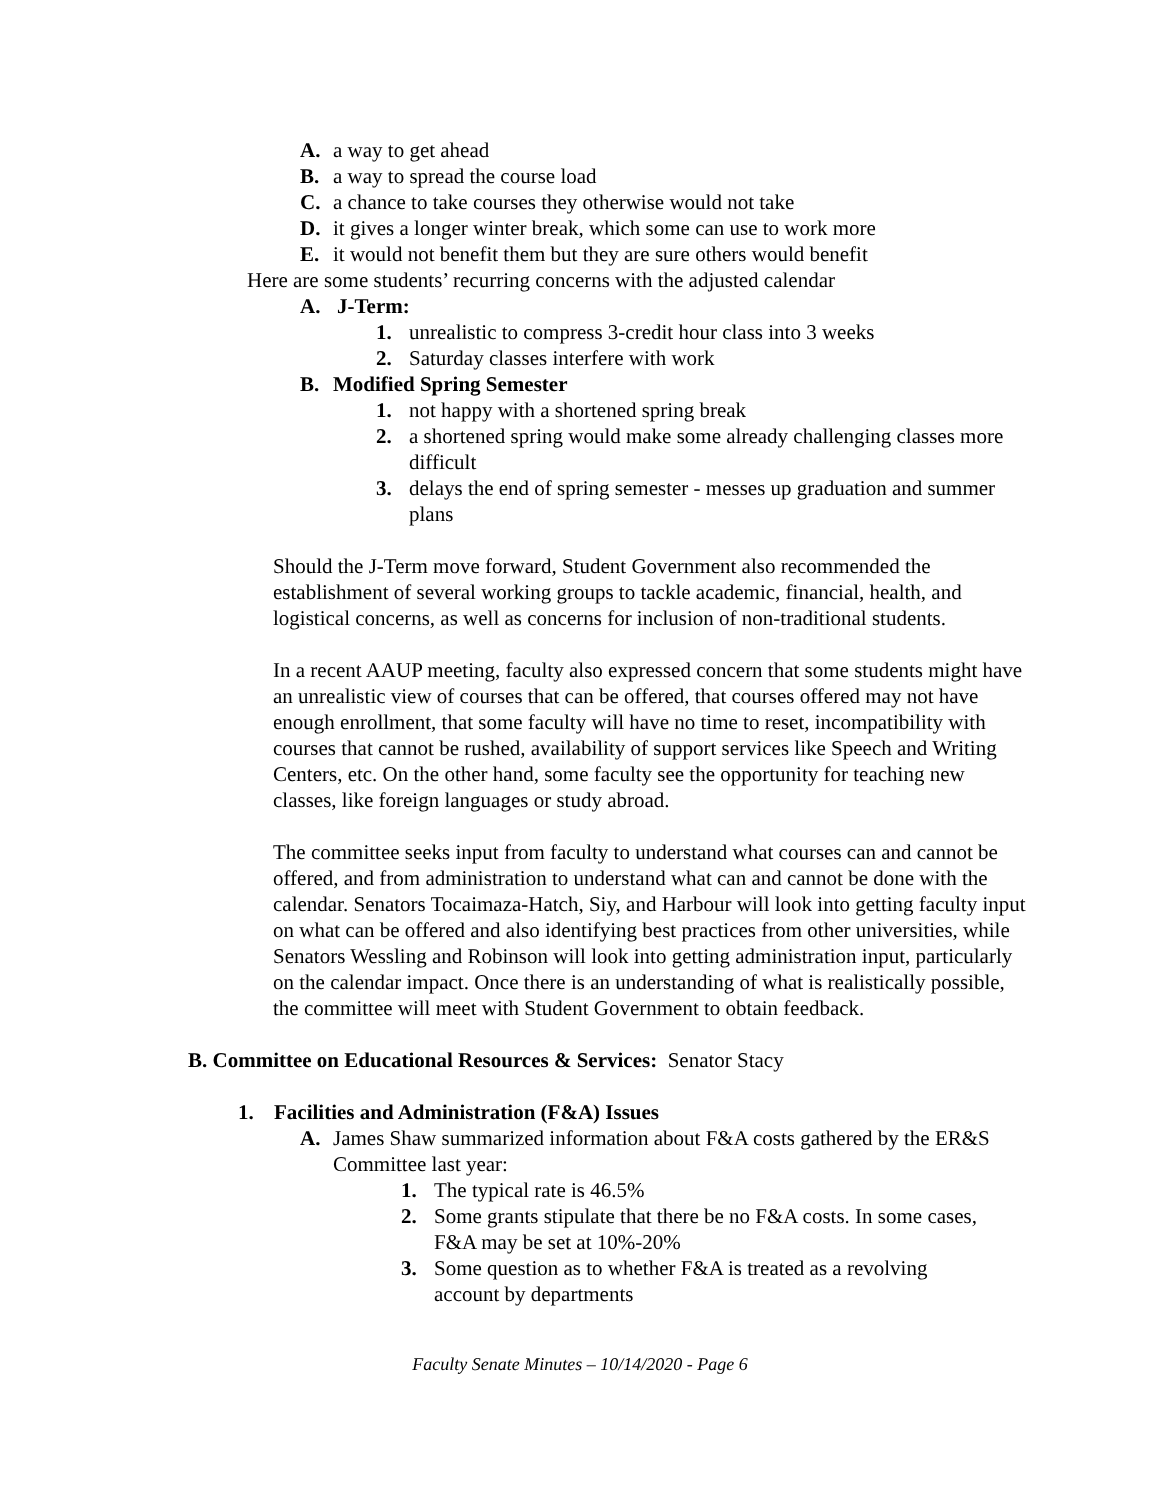A. a way to get ahead
B. a way to spread the course load
C. a chance to take courses they otherwise would not take
D. it gives a longer winter break, which some can use to work more
E. it would not benefit them but they are sure others would benefit
Here are some students’ recurring concerns with the adjusted calendar
A. J-Term:
1. unrealistic to compress 3-credit hour class into 3 weeks
2. Saturday classes interfere with work
B. Modified Spring Semester
1. not happy with a shortened spring break
2. a shortened spring would make some already challenging classes more difficult
3. delays the end of spring semester - messes up graduation and summer plans
Should the J-Term move forward, Student Government also recommended the establishment of several working groups to tackle academic, financial, health, and logistical concerns, as well as concerns for inclusion of non-traditional students.
In a recent AAUP meeting, faculty also expressed concern that some students might have an unrealistic view of courses that can be offered, that courses offered may not have enough enrollment, that some faculty will have no time to reset, incompatibility with courses that cannot be rushed, availability of support services like Speech and Writing Centers, etc. On the other hand, some faculty see the opportunity for teaching new classes, like foreign languages or study abroad.
The committee seeks input from faculty to understand what courses can and cannot be offered, and from administration to understand what can and cannot be done with the calendar. Senators Tocaimaza-Hatch, Siy, and Harbour will look into getting faculty input on what can be offered and also identifying best practices from other universities, while Senators Wessling and Robinson will look into getting administration input, particularly on the calendar impact. Once there is an understanding of what is realistically possible, the committee will meet with Student Government to obtain feedback.
B. Committee on Educational Resources & Services: Senator Stacy
1. Facilities and Administration (F&A) Issues
A. James Shaw summarized information about F&A costs gathered by the ER&S Committee last year:
1. The typical rate is 46.5%
2. Some grants stipulate that there be no F&A costs. In some cases, F&A may be set at 10%-20%
3. Some question as to whether F&A is treated as a revolving account by departments
Faculty Senate Minutes – 10/14/2020 - Page 6